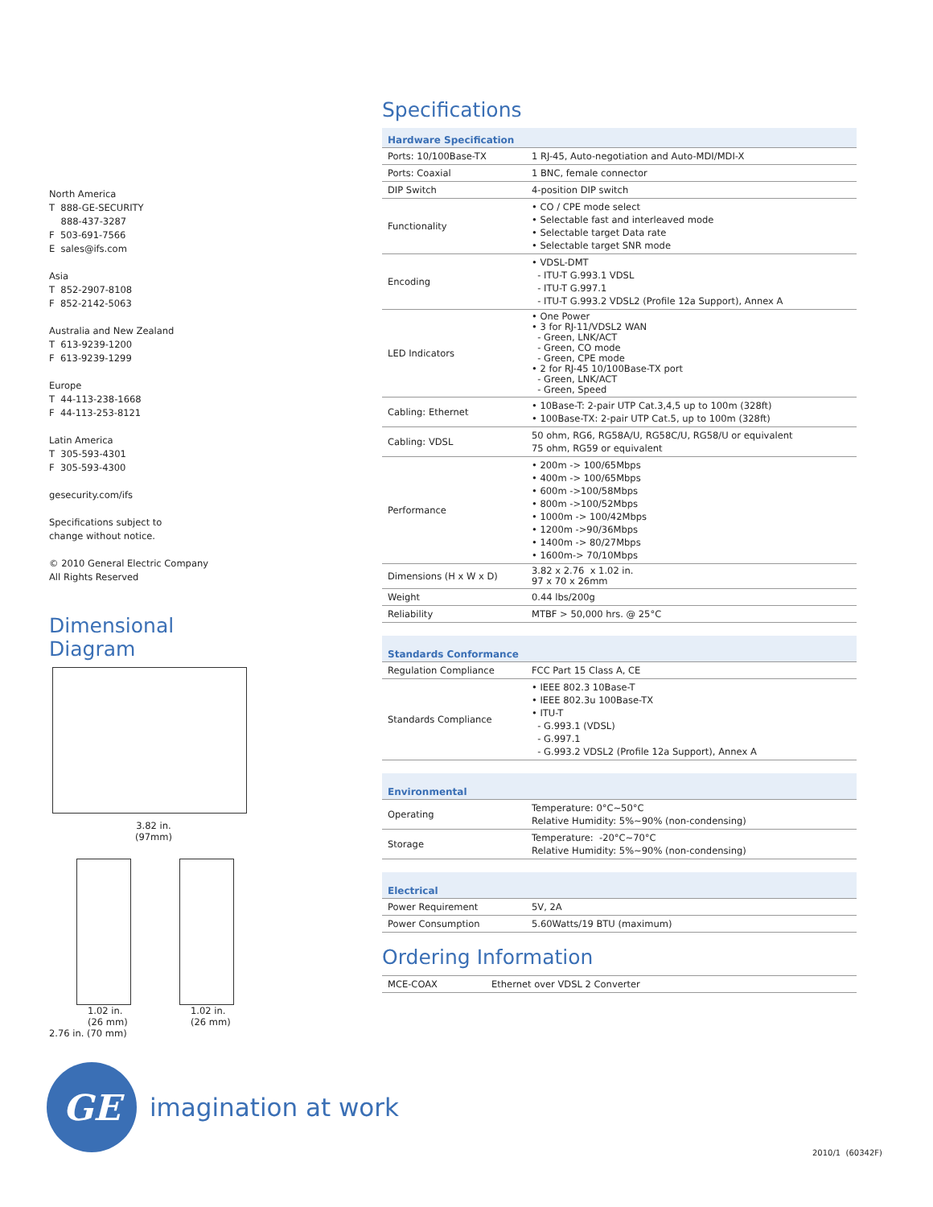North America
T 888-GE-SECURITY
888-437-3287
F 503-691-7566
E sales@ifs.com
Asia
T 852-2907-8108
F 852-2142-5063
Australia and New Zealand
T 613-9239-1200
F 613-9239-1299
Europe
T 44-113-238-1668
F 44-113-253-8121
Latin America
T 305-593-4301
F 305-593-4300
gesecurity.com/ifs
Specifications subject to
change without notice.
© 2010 General Electric Company
All Rights Reserved
Dimensional Diagram
3.82 in.
(97mm)
1.02 in.
(26 mm)
2.76 in. (70 mm)
1.02 in.
(26 mm)
Specifications
| Hardware Specification | |
| --- | --- |
| Ports: 10/100Base-TX | 1 RJ-45, Auto-negotiation and Auto-MDI/MDI-X |
| Ports: Coaxial | 1 BNC, female connector |
| DIP Switch | 4-position DIP switch |
| Functionality | • CO / CPE mode select • Selectable fast and interleaved mode • Selectable target Data rate • Selectable target SNR mode |
| Encoding | • VDSL-DMT - ITU-T G.993.1 VDSL - ITU-T G.997.1 - ITU-T G.993.2 VDSL2 (Profile 12a Support), Annex A |
| LED Indicators | • One Power • 3 for RJ-11/VDSL2 WAN - Green, LNK/ACT - Green, CO mode - Green, CPE mode • 2 for RJ-45 10/100Base-TX port - Green, LNK/ACT - Green, Speed |
| Cabling: Ethernet | • 10Base-T: 2-pair UTP Cat.3,4,5 up to 100m (328ft) • 100Base-TX: 2-pair UTP Cat.5, up to 100m (328ft) |
| Cabling: VDSL | 50 ohm, RG6, RG58A/U, RG58C/U, RG58/U or equivalent 75 ohm, RG59 or equivalent |
| Performance | • 200m -> 100/65Mbps • 400m -> 100/65Mbps • 600m ->100/58Mbps • 800m ->100/52Mbps • 1000m -> 100/42Mbps • 1200m ->90/36Mbps • 1400m -> 80/27Mbps • 1600m-> 70/10Mbps |
| Dimensions (H x W x D) | 3.82 x 2.76 x 1.02 in. 97 x 70 x 26mm |
| Weight | 0.44 lbs/200g |
| Reliability | MTBF > 50,000 hrs. @ 25°C |
| Standards Conformance | |
| --- | --- |
| Regulation Compliance | FCC Part 15 Class A, CE |
| Standards Compliance | • IEEE 802.3 10Base-T • IEEE 802.3u 100Base-TX • ITU-T - G.993.1 (VDSL) - G.997.1 - G.993.2 VDSL2 (Profile 12a Support), Annex A |
| Environmental | |
| --- | --- |
| Operating | Temperature: 0°C~50°C Relative Humidity: 5%~90% (non-condensing) |
| Storage | Temperature: -20°C~70°C Relative Humidity: 5%~90% (non-condensing) |
| Electrical | |
| --- | --- |
| Power Requirement | 5V, 2A |
| Power Consumption | 5.60Watts/19 BTU (maximum) |
Ordering Information
| MCE-COAX | Ethernet over VDSL 2 Converter |
GE
imagination at work
2010/1 (60342F)